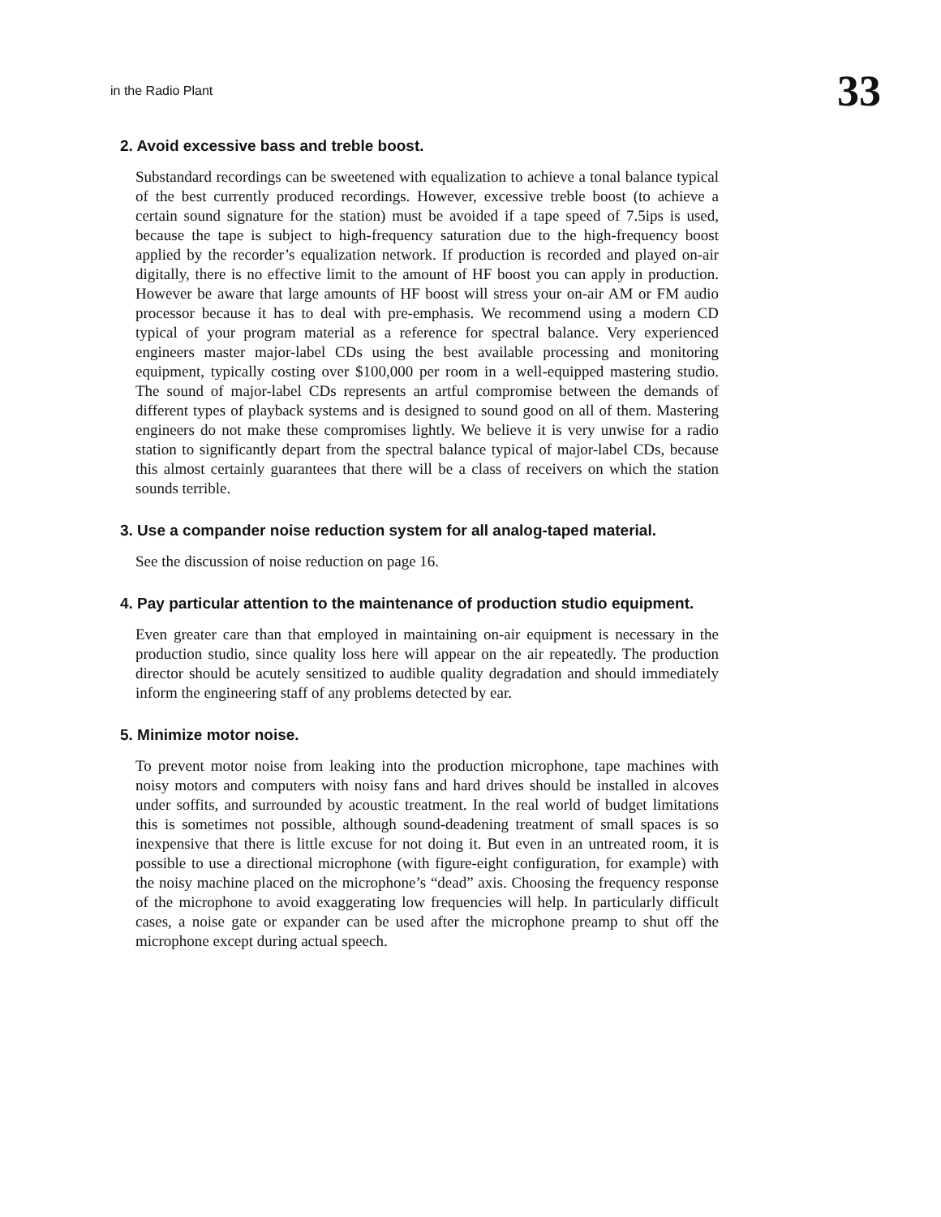in the Radio Plant 33
2. Avoid excessive bass and treble boost.
Substandard recordings can be sweetened with equalization to achieve a tonal balance typical of the best currently produced recordings. However, excessive treble boost (to achieve a certain sound signature for the station) must be avoided if a tape speed of 7.5ips is used, because the tape is subject to high-frequency saturation due to the high-frequency boost applied by the recorder’s equalization network. If production is recorded and played on-air digitally, there is no effective limit to the amount of HF boost you can apply in production. However be aware that large amounts of HF boost will stress your on-air AM or FM audio processor because it has to deal with pre-emphasis. We recommend using a modern CD typical of your program material as a reference for spectral balance. Very experienced engineers master major-label CDs using the best available processing and monitoring equipment, typically costing over $100,000 per room in a well-equipped mastering studio. The sound of major-label CDs represents an artful compromise between the demands of different types of playback systems and is designed to sound good on all of them. Mastering engineers do not make these compromises lightly. We believe it is very unwise for a radio station to significantly depart from the spectral balance typical of major-label CDs, because this almost certainly guarantees that there will be a class of receivers on which the station sounds terrible.
3. Use a compander noise reduction system for all analog-taped material.
See the discussion of noise reduction on page 16.
4. Pay particular attention to the maintenance of production studio equipment.
Even greater care than that employed in maintaining on-air equipment is necessary in the production studio, since quality loss here will appear on the air repeatedly. The production director should be acutely sensitized to audible quality degradation and should immediately inform the engineering staff of any problems detected by ear.
5. Minimize motor noise.
To prevent motor noise from leaking into the production microphone, tape machines with noisy motors and computers with noisy fans and hard drives should be installed in alcoves under soffits, and surrounded by acoustic treatment. In the real world of budget limitations this is sometimes not possible, although sound-deadening treatment of small spaces is so inexpensive that there is little excuse for not doing it. But even in an untreated room, it is possible to use a directional microphone (with figure-eight configuration, for example) with the noisy machine placed on the microphone’s “dead” axis. Choosing the frequency response of the microphone to avoid exaggerating low frequencies will help. In particularly difficult cases, a noise gate or expander can be used after the microphone preamp to shut off the microphone except during actual speech.